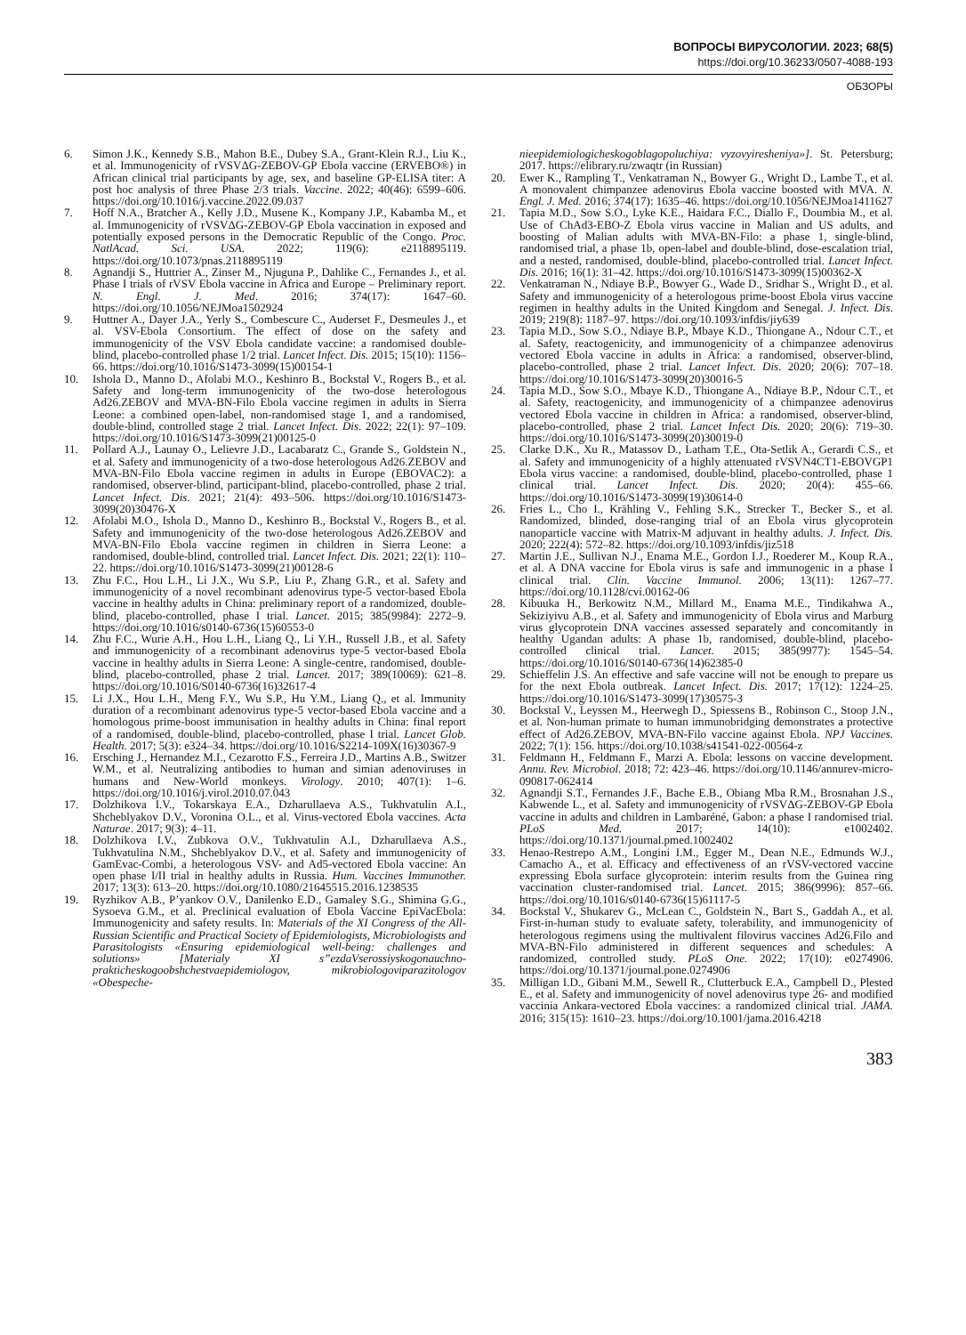ВОПРОСЫ ВИРУСОЛОГИИ. 2023; 68(5)
https://doi.org/10.36233/0507-4088-193
ОБЗОРЫ
6. Simon J.K., Kennedy S.B., Mahon B.E., Dubey S.A., Grant-Klein R.J., Liu K., et al. Immunogenicity of rVSVΔG-ZEBOV-GP Ebola vaccine (ERVEBO®) in African clinical trial participants by age, sex, and baseline GP-ELISA titer: A post hoc analysis of three Phase 2/3 trials. Vaccine. 2022; 40(46): 6599–606. https://doi.org/10.1016/j.vaccine.2022.09.037
7. Hoff N.A., Bratcher A., Kelly J.D., Musene K., Kompany J.P., Kabamba M., et al. Immunogenicity of rVSVΔG-ZEBOV-GP Ebola vaccination in exposed and potentially exposed persons in the Democratic Republic of the Congo. Proc. NatlAcad. Sci. USA. 2022; 119(6): e2118895119. https://doi.org/10.1073/pnas.2118895119
8. Agnandji S., Huttrier A., Zinser M., Njuguna P., Dahlike C., Fernandes J., et al. Phase I trials of rVSV Ebola vaccine in Africa and Europe – Preliminary report. N. Engl. J. Med. 2016; 374(17): 1647–60. https://doi.org/10.1056/NEJMoa1502924
9. Huttner A., Dayer J.A., Yerly S., Combescure C., Auderset F., Desmeules J., et al. VSV-Ebola Consortium. The effect of dose on the safety and immunogenicity of the VSV Ebola candidate vaccine: a randomised double-blind, placebo-controlled phase 1/2 trial. Lancet Infect. Dis. 2015; 15(10): 1156–66. https://doi.org/10.1016/S1473-3099(15)00154-1
10. Ishola D., Manno D., Afolabi M.O., Keshinro B., Bockstal V., Rogers B., et al. Safety and long-term immunogenicity of the two-dose heterologous Ad26.ZEBOV and MVA-BN-Filo Ebola vaccine regimen in adults in Sierra Leone: a combined open-label, non-randomised stage 1, and a randomised, double-blind, controlled stage 2 trial. Lancet Infect. Dis. 2022; 22(1): 97–109. https://doi.org/10.1016/S1473-3099(21)00125-0
11. Pollard A.J., Launay O., Lelievre J.D., Lacabaratz C., Grande S., Goldstein N., et al. Safety and immunogenicity of a two-dose heterologous Ad26.ZEBOV and MVA-BN-Filo Ebola vaccine regimen in adults in Europe (EBOVAC2): a randomised, observer-blind, participant-blind, placebo-controlled, phase 2 trial. Lancet Infect. Dis. 2021; 21(4): 493–506. https://doi.org/10.1016/S1473-3099(20)30476-X
12. Afolabi M.O., Ishola D., Manno D., Keshinro B., Bockstal V., Rogers B., et al. Safety and immunogenicity of the two-dose heterologous Ad26.ZEBOV and MVA-BN-Filo Ebola vaccine regimen in children in Sierra Leone: a randomised, double-blind, controlled trial. Lancet Infect. Dis. 2021; 22(1): 110–22. https://doi.org/10.1016/S1473-3099(21)00128-6
13. Zhu F.C., Hou L.H., Li J.X., Wu S.P., Liu P., Zhang G.R., et al. Safety and immunogenicity of a novel recombinant adenovirus type-5 vector-based Ebola vaccine in healthy adults in China: preliminary report of a randomized, double-blind, placebo-controlled, phase I trial. Lancet. 2015; 385(9984): 2272–9. https://doi.org/10.1016/s0140-6736(15)60553-0
14. Zhu F.C., Wurie A.H., Hou L.H., Liang Q., Li Y.H., Russell J.B., et al. Safety and immunogenicity of a recombinant adenovirus type-5 vector-based Ebola vaccine in healthy adults in Sierra Leone: A single-centre, randomised, double-blind, placebo-controlled, phase 2 trial. Lancet. 2017; 389(10069): 621–8. https://doi.org/10.1016/S0140-6736(16)32617-4
15. Li J.X., Hou L.H., Meng F.Y., Wu S.P., Hu Y.M., Liang Q., et al. Immunity duration of a recombinant adenovirus type-5 vector-based Ebola vaccine and a homologous prime-boost immunisation in healthy adults in China: final report of a randomised, double-blind, placebo-controlled, phase I trial. Lancet Glob. Health. 2017; 5(3): e324–34. https://doi.org/10.1016/S2214-109X(16)30367-9
16. Ersching J., Hernandez M.I., Cezarotto F.S., Ferreira J.D., Martins A.B., Switzer W.M., et al. Neutralizing antibodies to human and simian adenoviruses in humans and New-World monkeys. Virology. 2010; 407(1): 1–6. https://doi.org/10.1016/j.virol.2010.07.043
17. Dolzhikova I.V., Tokarskaya E.A., Dzharullaeva A.S., Tukhvatulin A.I., Shcheblyakov D.V., Voronina O.L., et al. Virus-vectored Ebola vaccines. Acta Naturae. 2017; 9(3): 4–11.
18. Dolzhikova I.V., Zubkova O.V., Tukhvatulin A.I., Dzharullaeva A.S., Tukhvatulina N.M., Shcheblyakov D.V., et al. Safety and immunogenicity of GamEvac-Combi, a heterologous VSV- and Ad5-vectored Ebola vaccine: An open phase I/II trial in healthy adults in Russia. Hum. Vaccines Immunother. 2017; 13(3): 613–20. https://doi.org/10.1080/21645515.2016.1238535
19. Ryzhikov A.B., P’yankov O.V., Danilenko E.D., Gamaley S.G., Shimina G.G., Sysoeva G.M., et al. Preclinical evaluation of Ebola Vaccine EpiVacEbola: Immunogenicity and safety results. In: Materials of the XI Congress of the All-Russian Scientific and Practical Society of Epidemiologists, Microbiologists and Parasitologists «Ensuring epidemiological well-being: challenges and solutions» [Materialy XI s”ezdaVserossiyskogonauchno-prakticheskogoobshchestvaepidemiologov, mikrobiologoviparazitologov «Obespeche-
nieepidemiologicheskogoblagopoluchiya: vyzovyiresheniya»]. St. Petersburg; 2017. https://elibrary.ru/zwaqtr (in Russian)
20. Ewer K., Rampling T., Venkatraman N., Bowyer G., Wright D., Lambe T., et al. A monovalent chimpanzee adenovirus Ebola vaccine boosted with MVA. N. Engl. J. Med. 2016; 374(17): 1635–46. https://doi.org/10.1056/NEJMoa1411627
21. Tapia M.D., Sow S.O., Lyke K.E., Haidara F.C., Diallo F., Doumbia M., et al. Use of ChAd3-EBO-Z Ebola virus vaccine in Malian and US adults, and boosting of Malian adults with MVA-BN-Filo: a phase 1, single-blind, randomised trial, a phase 1b, open-label and double-blind, dose-escalation trial, and a nested, randomised, double-blind, placebo-controlled trial. Lancet Infect. Dis. 2016; 16(1): 31–42. https://doi.org/10.1016/S1473-3099(15)00362-X
22. Venkatraman N., Ndiaye B.P., Bowyer G., Wade D., Sridhar S., Wright D., et al. Safety and immunogenicity of a heterologous prime-boost Ebola virus vaccine regimen in healthy adults in the United Kingdom and Senegal. J. Infect. Dis. 2019; 219(8): 1187–97. https://doi.org/10.1093/infdis/jiy639
23. Tapia M.D., Sow S.O., Ndiaye B.P., Mbaye K.D., Thiongane A., Ndour C.T., et al. Safety, reactogenicity, and immunogenicity of a chimpanzee adenovirus vectored Ebola vaccine in adults in Africa: a randomised, observer-blind, placebo-controlled, phase 2 trial. Lancet Infect. Dis. 2020; 20(6): 707–18. https://doi.org/10.1016/S1473-3099(20)30016-5
24. Tapia M.D., Sow S.O., Mbaye K.D., Thiongane A., Ndiaye B.P., Ndour C.T., et al. Safety, reactogenicity, and immunogenicity of a chimpanzee adenovirus vectored Ebola vaccine in children in Africa: a randomised, observer-blind, placebo-controlled, phase 2 trial. Lancet Infect Dis. 2020; 20(6): 719–30. https://doi.org/10.1016/S1473-3099(20)30019-0
25. Clarke D.K., Xu R., Matassov D., Latham T.E., Ota-Setlik A., Gerardi C.S., et al. Safety and immunogenicity of a highly attenuated rVSVN4CT1-EBOVGP1 Ebola virus vaccine: a randomised, double-blind, placebo-controlled, phase 1 clinical trial. Lancet Infect. Dis. 2020; 20(4): 455–66. https://doi.org/10.1016/S1473-3099(19)30614-0
26. Fries L., Cho I., Krähling V., Fehling S.K., Strecker T., Becker S., et al. Randomized, blinded, dose-ranging trial of an Ebola virus glycoprotein nanoparticle vaccine with Matrix-M adjuvant in healthy adults. J. Infect. Dis. 2020; 222(4): 572–82. https://doi.org/10.1093/infdis/jiz518
27. Martin J.E., Sullivan N.J., Enama M.E., Gordon I.J., Roederer M., Koup R.A., et al. A DNA vaccine for Ebola virus is safe and immunogenic in a phase I clinical trial. Clin. Vaccine Immunol. 2006; 13(11): 1267–77. https://doi.org/10.1128/cvi.00162-06
28. Kibuuka H., Berkowitz N.M., Millard M., Enama M.E., Tindikahwa A., Sekiziyivu A.B., et al. Safety and immunogenicity of Ebola virus and Marburg virus glycoprotein DNA vaccines assessed separately and concomitantly in healthy Ugandan adults: A phase 1b, randomised, double-blind, placebo-controlled clinical trial. Lancet. 2015; 385(9977): 1545–54. https://doi.org/10.1016/S0140-6736(14)62385-0
29. Schieffelin J.S. An effective and safe vaccine will not be enough to prepare us for the next Ebola outbreak. Lancet Infect. Dis. 2017; 17(12): 1224–25. https://doi.org/10.1016/S1473-3099(17)30575-3
30. Bockstal V., Leyssen M., Heerwegh D., Spiessens B., Robinson C., Stoop J.N., et al. Non-human primate to human immunobridging demonstrates a protective effect of Ad26.ZEBOV, MVA-BN-Filo vaccine against Ebola. NPJ Vaccines. 2022; 7(1): 156. https://doi.org/10.1038/s41541-022-00564-z
31. Feldmann H., Feldmann F., Marzi A. Ebola: lessons on vaccine development. Annu. Rev. Microbiol. 2018; 72: 423–46. https://doi.org/10.1146/annurev-micro-090817-062414
32. Agnandji S.T., Fernandes J.F., Bache E.B., Obiang Mba R.M., Brosnahan J.S., Kabwende L., et al. Safety and immunogenicity of rVSVΔG-ZEBOV-GP Ebola vaccine in adults and children in Lambaréné, Gabon: a phase I randomised trial. PLoS Med. 2017; 14(10): e1002402. https://doi.org/10.1371/journal.pmed.1002402
33. Henao-Restrepo A.M., Longini I.M., Egger M., Dean N.E., Edmunds W.J., Camacho A., et al. Efficacy and effectiveness of an rVSV-vectored vaccine expressing Ebola surface glycoprotein: interim results from the Guinea ring vaccination cluster-randomised trial. Lancet. 2015; 386(9996): 857–66. https://doi.org/10.1016/s0140-6736(15)61117-5
34. Bockstal V., Shukarev G., McLean C., Goldstein N., Bart S., Gaddah A., et al. First-in-human study to evaluate safety, tolerability, and immunogenicity of heterologous regimens using the multivalent filovirus vaccines Ad26.Filo and MVA-BN-Filo administered in different sequences and schedules: A randomized, controlled study. PLoS One. 2022; 17(10): e0274906. https://doi.org/10.1371/journal.pone.0274906
35. Milligan I.D., Gibani M.M., Sewell R., Clutterbuck E.A., Campbell D., Plested E., et al. Safety and immunogenicity of novel adenovirus type 26- and modified vaccinia Ankara-vectored Ebola vaccines: a randomized clinical trial. JAMA. 2016; 315(15): 1610–23. https://doi.org/10.1001/jama.2016.4218
383